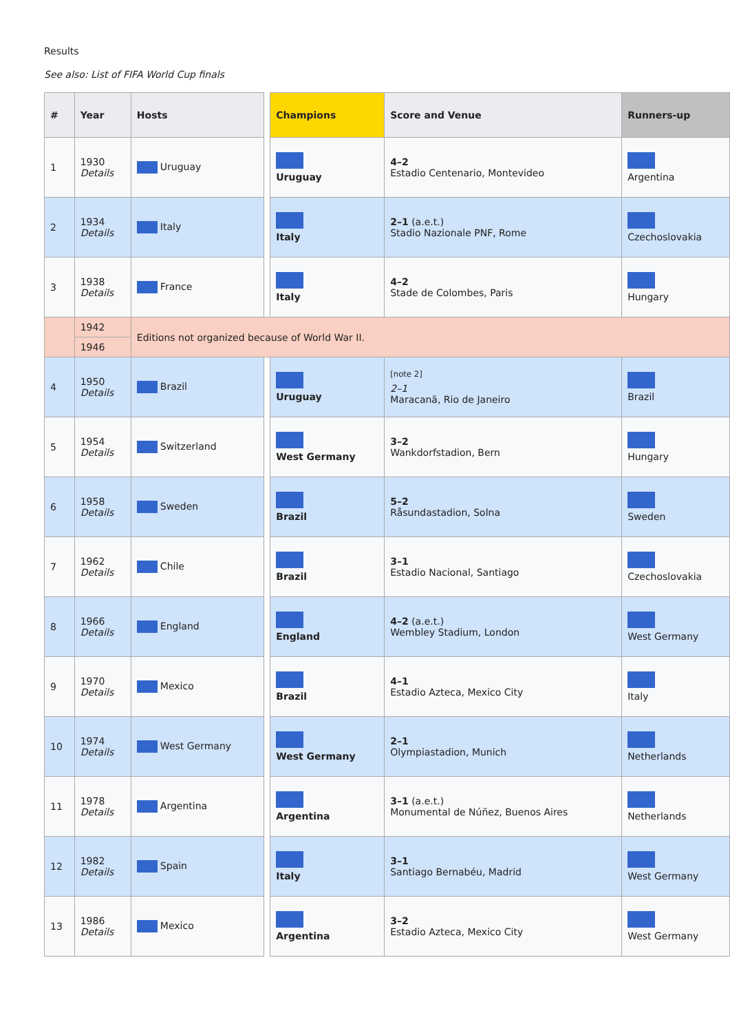Results
See also: List of FIFA World Cup finals
| # | Year | Hosts | | Champions | Score and Venue | Runners-up |
| --- | --- | --- | --- | --- | --- | --- |
| 1 | 1930 Details | Uruguay | | Uruguay | 4–2 Estadio Centenario, Montevideo | Argentina |
| 2 | 1934 Details | Italy | | Italy | 2–1 (a.e.t.) Stadio Nazionale PNF, Rome | Czechoslovakia |
| 3 | 1938 Details | France | | Italy | 4–2 Stade de Colombes, Paris | Hungary |
| | 1942 | Editions not organized because of World War II. | | | | |
| | 1946 | | | | | |
| 4 | 1950 Details | Brazil | | Uruguay | <sup>[note 2]</sup> 2–1 Maracanã, Rio de Janeiro | Brazil |
| 5 | 1954 Details | Switzerland | | West Germany | 3–2 Wankdorfstadion, Bern | Hungary |
| 6 | 1958 Details | Sweden | | Brazil | 5–2 Råsundastadion, Solna | Sweden |
| 7 | 1962 Details | Chile | | Brazil | 3–1 Estadio Nacional, Santiago | Czechoslovakia |
| 8 | 1966 Details | England | | England | 4–2 (a.e.t.) Wembley Stadium, London | West Germany |
| 9 | 1970 Details | Mexico | | Brazil | 4–1 Estadio Azteca, Mexico City | Italy |
| 10 | 1974 Details | West Germany | | West Germany | 2–1 Olympiastadion, Munich | Netherlands |
| 11 | 1978 Details | Argentina | | Argentina | 3–1 (a.e.t.) Monumental de Núñez, Buenos Aires | Netherlands |
| 12 | 1982 Details | Spain | | Italy | 3–1 Santiago Bernabéu, Madrid | West Germany |
| 13 | 1986 Details | Mexico | | Argentina | 3–2 Estadio Azteca, Mexico City | West Germany |